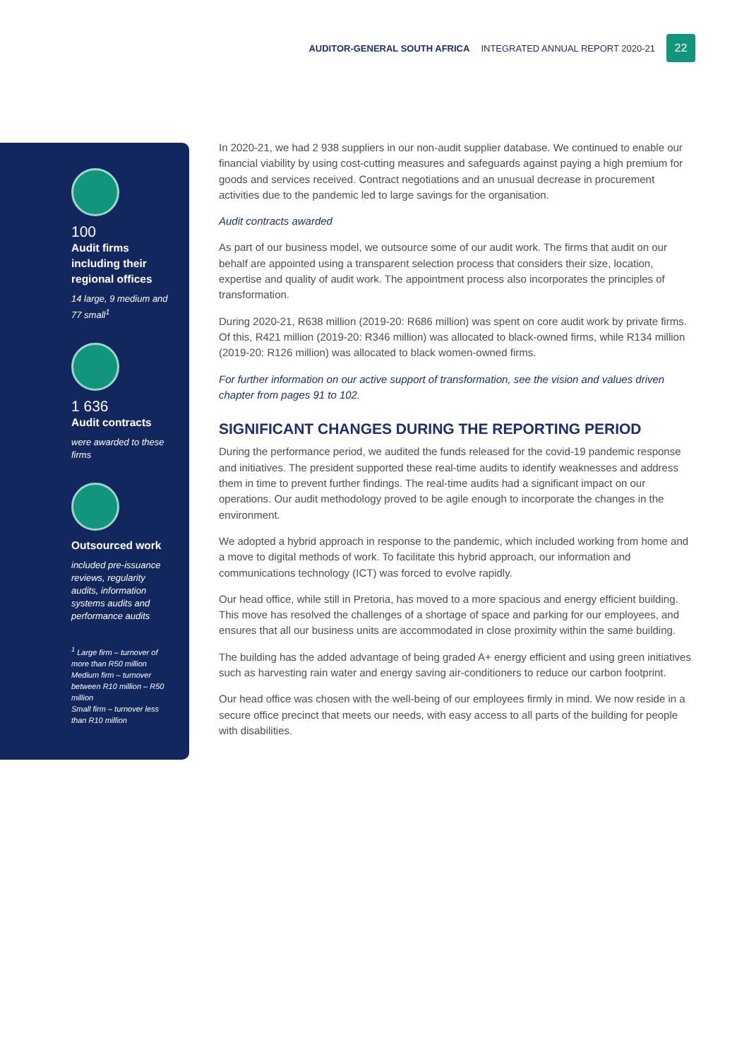AUDITOR-GENERAL SOUTH AFRICA INTEGRATED ANNUAL REPORT 2020-21
22
100
Audit firms including their regional offices
14 large, 9 medium and 77 small<sup>1</sup>
1 636
Audit contracts
were awarded to these firms
Outsourced work
included pre-issuance reviews, regularity audits, information systems audits and performance audits
<sup>1</sup> Large firm – turnover of more than R50 million
Medium firm – turnover between R10 million – R50 million
Small firm – turnover less than R10 million
In 2020-21, we had 2 938 suppliers in our non-audit supplier database. We continued to enable our financial viability by using cost-cutting measures and safeguards against paying a high premium for goods and services received. Contract negotiations and an unusual decrease in procurement activities due to the pandemic led to large savings for the organisation.
Audit contracts awarded
As part of our business model, we outsource some of our audit work. The firms that audit on our behalf are appointed using a transparent selection process that considers their size, location, expertise and quality of audit work. The appointment process also incorporates the principles of transformation.
During 2020-21, R638 million (2019-20: R686 million) was spent on core audit work by private firms. Of this, R421 million (2019-20: R346 million) was allocated to black-owned firms, while R134 million (2019-20: R126 million) was allocated to black women-owned firms.
For further information on our active support of transformation, see the vision and values driven chapter from pages 91 to 102.
SIGNIFICANT CHANGES DURING THE REPORTING PERIOD
During the performance period, we audited the funds released for the covid-19 pandemic response and initiatives. The president supported these real-time audits to identify weaknesses and address them in time to prevent further findings. The real-time audits had a significant impact on our operations. Our audit methodology proved to be agile enough to incorporate the changes in the environment.
We adopted a hybrid approach in response to the pandemic, which included working from home and a move to digital methods of work. To facilitate this hybrid approach, our information and communications technology (ICT) was forced to evolve rapidly.
Our head office, while still in Pretoria, has moved to a more spacious and energy efficient building. This move has resolved the challenges of a shortage of space and parking for our employees, and ensures that all our business units are accommodated in close proximity within the same building.
The building has the added advantage of being graded A+ energy efficient and using green initiatives such as harvesting rain water and energy saving air-conditioners to reduce our carbon footprint.
Our head office was chosen with the well-being of our employees firmly in mind. We now reside in a secure office precinct that meets our needs, with easy access to all parts of the building for people with disabilities.